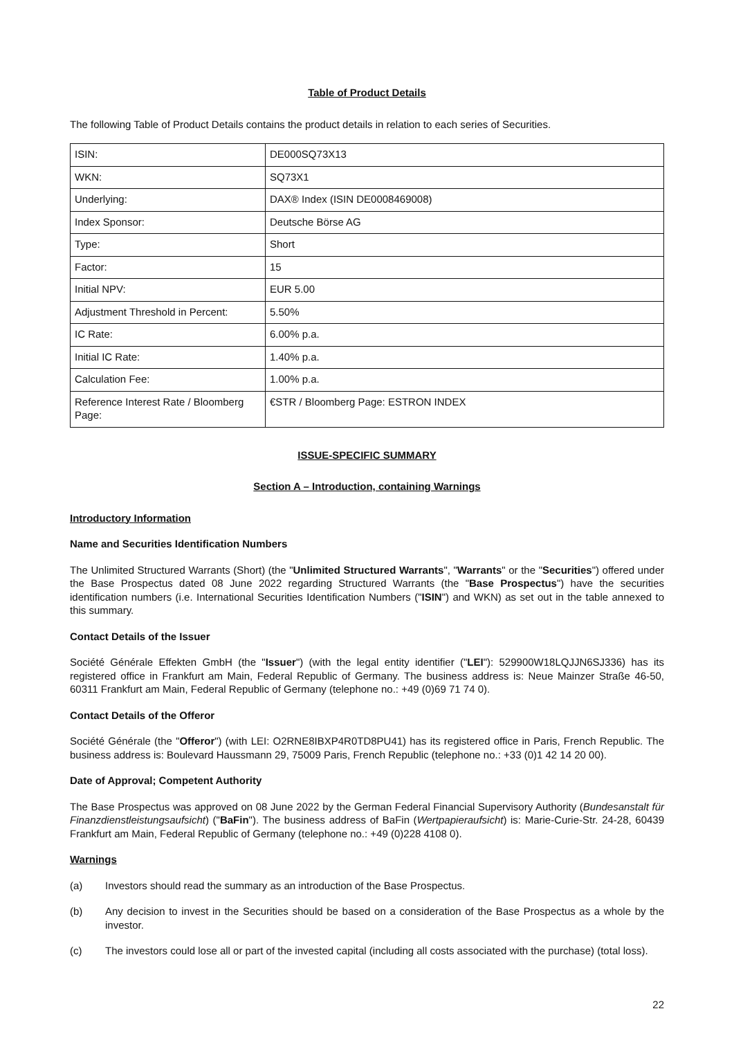Table of Product Details
The following Table of Product Details contains the product details in relation to each series of Securities.
| ISIN: | DE000SQ73X13 |
| WKN: | SQ73X1 |
| Underlying: | DAX® Index (ISIN DE0008469008) |
| Index Sponsor: | Deutsche Börse AG |
| Type: | Short |
| Factor: | 15 |
| Initial NPV: | EUR 5.00 |
| Adjustment Threshold in Percent: | 5.50% |
| IC Rate: | 6.00% p.a. |
| Initial IC Rate: | 1.40% p.a. |
| Calculation Fee: | 1.00% p.a. |
| Reference Interest Rate / Bloomberg Page: | €STR / Bloomberg Page: ESTRON INDEX |
ISSUE-SPECIFIC SUMMARY
Section A – Introduction, containing Warnings
Introductory Information
Name and Securities Identification Numbers
The Unlimited Structured Warrants (Short) (the "Unlimited Structured Warrants", "Warrants" or the "Securities") offered under the Base Prospectus dated 08 June 2022 regarding Structured Warrants (the "Base Prospectus") have the securities identification numbers (i.e. International Securities Identification Numbers ("ISIN") and WKN) as set out in the table annexed to this summary.
Contact Details of the Issuer
Société Générale Effekten GmbH (the "Issuer") (with the legal entity identifier ("LEI"): 529900W18LQJJN6SJ336) has its registered office in Frankfurt am Main, Federal Republic of Germany. The business address is: Neue Mainzer Straße 46-50, 60311 Frankfurt am Main, Federal Republic of Germany (telephone no.: +49 (0)69 71 74 0).
Contact Details of the Offeror
Société Générale (the "Offeror") (with LEI: O2RNE8IBXP4R0TD8PU41) has its registered office in Paris, French Republic. The business address is: Boulevard Haussmann 29, 75009 Paris, French Republic (telephone no.: +33 (0)1 42 14 20 00).
Date of Approval; Competent Authority
The Base Prospectus was approved on 08 June 2022 by the German Federal Financial Supervisory Authority (Bundesanstalt für Finanzdienstleistungsaufsicht) ("BaFin"). The business address of BaFin (Wertpapieraufsicht) is: Marie-Curie-Str. 24-28, 60439 Frankfurt am Main, Federal Republic of Germany (telephone no.: +49 (0)228 4108 0).
Warnings
(a) Investors should read the summary as an introduction of the Base Prospectus.
(b) Any decision to invest in the Securities should be based on a consideration of the Base Prospectus as a whole by the investor.
(c) The investors could lose all or part of the invested capital (including all costs associated with the purchase) (total loss).
22